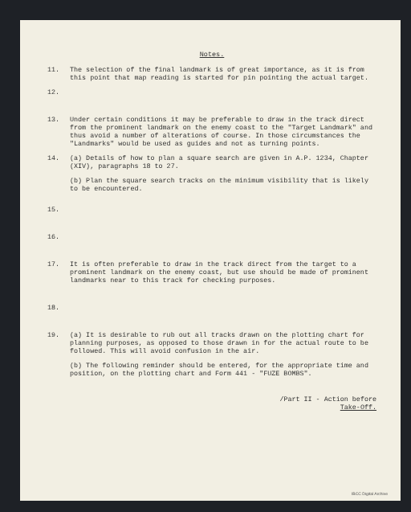Notes.
11. The selection of the final landmark is of great importance, as it is from this point that map reading is started for pin pointing the actual target.
12.
13. Under certain conditions it may be preferable to draw in the track direct from the prominent landmark on the enemy coast to the "Target Landmark" and thus avoid a number of alterations of course. In those circumstances the "Landmarks" would be used as guides and not as turning points.
14. (a) Details of how to plan a square search are given in A.P. 1234, Chapter (XIV), paragraphs 18 to 27.
(b) Plan the square search tracks on the minimum visibility that is likely to be encountered.
15.
16.
17. It is often preferable to draw in the track direct from the target to a prominent landmark on the enemy coast, but use should be made of prominent landmarks near to this track for checking purposes.
18.
19. (a) It is desirable to rub out all tracks drawn on the plotting chart for planning purposes, as opposed to those drawn in for the actual route to be followed. This will avoid confusion in the air.
(b) The following reminder should be entered, for the appropriate time and position, on the plotting chart and Form 441 - "FUZE BOMBS".
/Part II - Action before
Take-Off.
IBCC Digital Archive